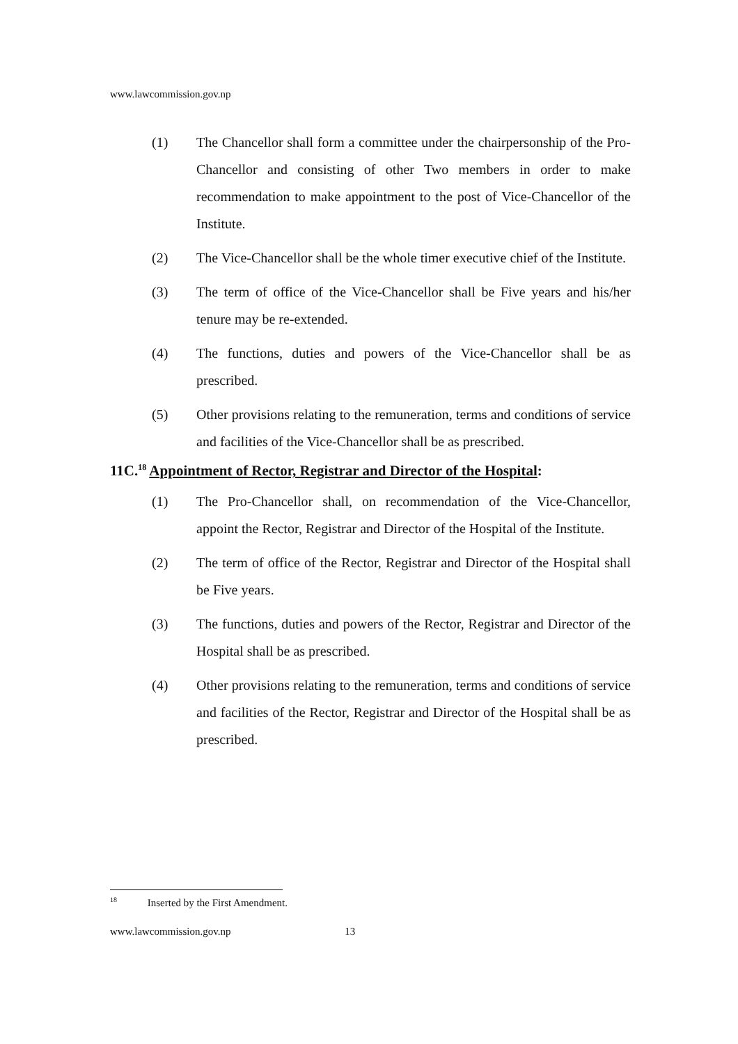www.lawcommission.gov.np
(1) The Chancellor shall form a committee under the chairpersonship of the Pro-Chancellor and consisting of other Two members in order to make recommendation to make appointment to the post of Vice-Chancellor of the Institute.
(2) The Vice-Chancellor shall be the whole timer executive chief of the Institute.
(3) The term of office of the Vice-Chancellor shall be Five years and his/her tenure may be re-extended.
(4) The functions, duties and powers of the Vice-Chancellor shall be as prescribed.
(5) Other provisions relating to the remuneration, terms and conditions of service and facilities of the Vice-Chancellor shall be as prescribed.
11C.<sup>18</sup> Appointment of Rector, Registrar and Director of the Hospital:
(1) The Pro-Chancellor shall, on recommendation of the Vice-Chancellor, appoint the Rector, Registrar and Director of the Hospital of the Institute.
(2) The term of office of the Rector, Registrar and Director of the Hospital shall be Five years.
(3) The functions, duties and powers of the Rector, Registrar and Director of the Hospital shall be as prescribed.
(4) Other provisions relating to the remuneration, terms and conditions of service and facilities of the Rector, Registrar and Director of the Hospital shall be as prescribed.
<sup>18</sup> Inserted by the First Amendment.
www.lawcommission.gov.np 13